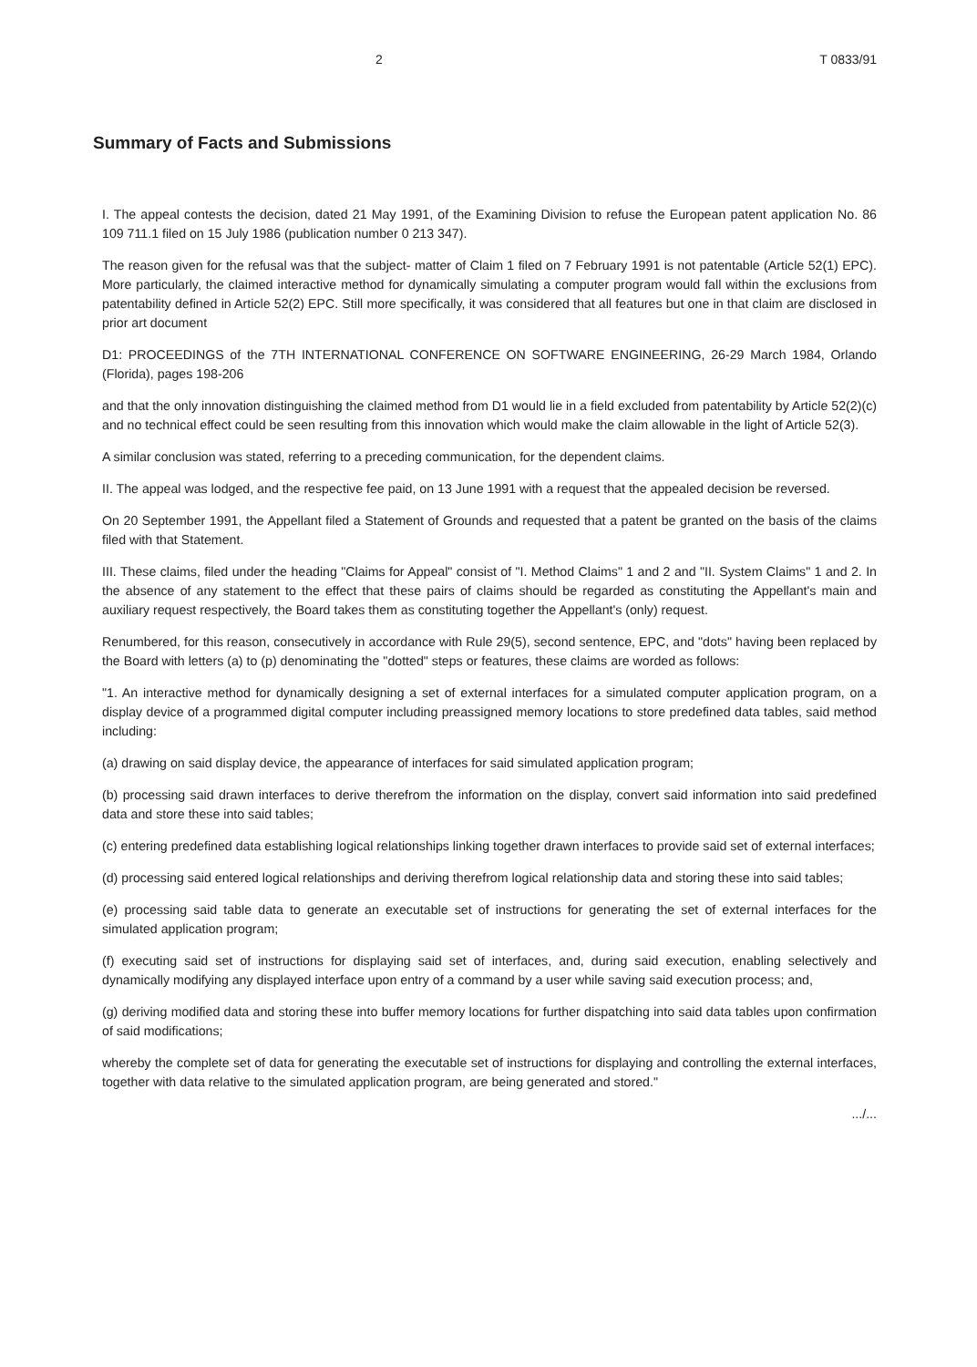2 T 0833/91
Summary of Facts and Submissions
I. The appeal contests the decision, dated 21 May 1991, of the Examining Division to refuse the European patent application No. 86 109 711.1 filed on 15 July 1986 (publication number 0 213 347).
The reason given for the refusal was that the subject- matter of Claim 1 filed on 7 February 1991 is not patentable (Article 52(1) EPC). More particularly, the claimed interactive method for dynamically simulating a computer program would fall within the exclusions from patentability defined in Article 52(2) EPC. Still more specifically, it was considered that all features but one in that claim are disclosed in prior art document
D1: PROCEEDINGS of the 7TH INTERNATIONAL CONFERENCE ON SOFTWARE ENGINEERING, 26-29 March 1984, Orlando (Florida), pages 198-206
and that the only innovation distinguishing the claimed method from D1 would lie in a field excluded from patentability by Article 52(2)(c) and no technical effect could be seen resulting from this innovation which would make the claim allowable in the light of Article 52(3).
A similar conclusion was stated, referring to a preceding communication, for the dependent claims.
II. The appeal was lodged, and the respective fee paid, on 13 June 1991 with a request that the appealed decision be reversed.
On 20 September 1991, the Appellant filed a Statement of Grounds and requested that a patent be granted on the basis of the claims filed with that Statement.
III. These claims, filed under the heading "Claims for Appeal" consist of "I. Method Claims" 1 and 2 and "II. System Claims" 1 and 2. In the absence of any statement to the effect that these pairs of claims should be regarded as constituting the Appellant's main and auxiliary request respectively, the Board takes them as constituting together the Appellant's (only) request.
Renumbered, for this reason, consecutively in accordance with Rule 29(5), second sentence, EPC, and "dots" having been replaced by the Board with letters (a) to (p) denominating the "dotted" steps or features, these claims are worded as follows:
"1. An interactive method for dynamically designing a set of external interfaces for a simulated computer application program, on a display device of a programmed digital computer including preassigned memory locations to store predefined data tables, said method including:
(a) drawing on said display device, the appearance of interfaces for said simulated application program;
(b) processing said drawn interfaces to derive therefrom the information on the display, convert said information into said predefined data and store these into said tables;
(c) entering predefined data establishing logical relationships linking together drawn interfaces to provide said set of external interfaces;
(d) processing said entered logical relationships and deriving therefrom logical relationship data and storing these into said tables;
(e) processing said table data to generate an executable set of instructions for generating the set of external interfaces for the simulated application program;
(f) executing said set of instructions for displaying said set of interfaces, and, during said execution, enabling selectively and dynamically modifying any displayed interface upon entry of a command by a user while saving said execution process; and,
(g) deriving modified data and storing these into buffer memory locations for further dispatching into said data tables upon confirmation of said modifications;
whereby the complete set of data for generating the executable set of instructions for displaying and controlling the external interfaces, together with data relative to the simulated application program, are being generated and stored."
.../...